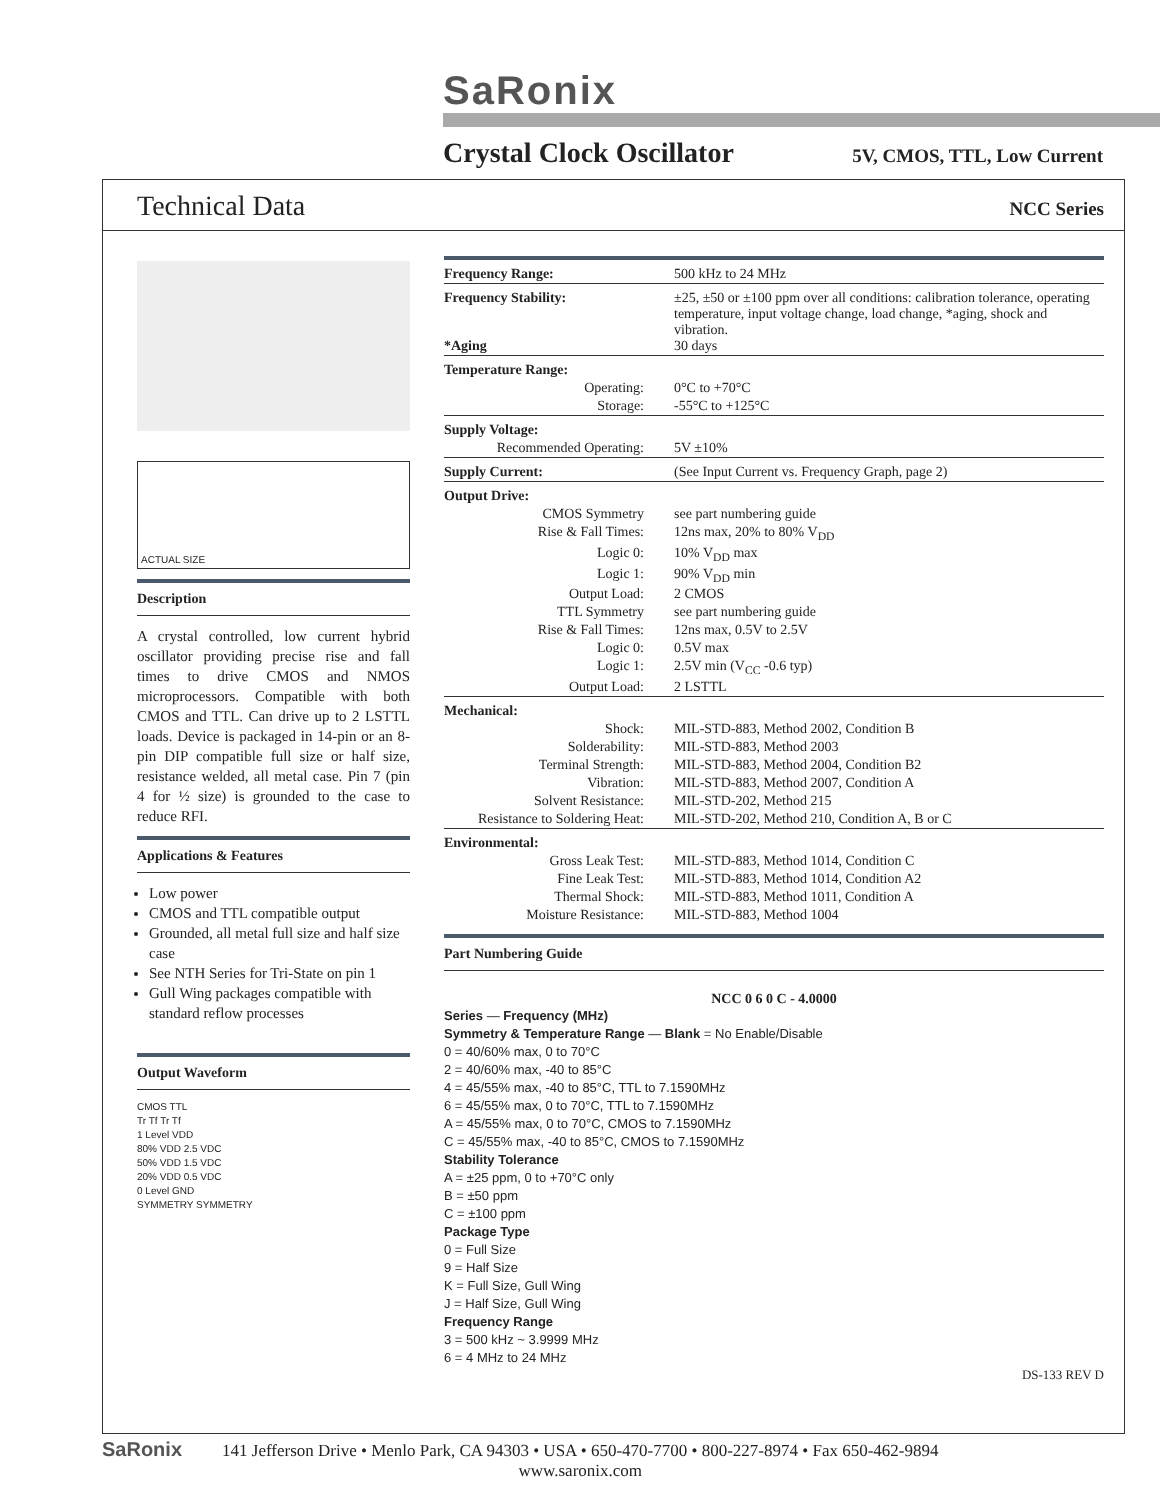SaRonix
Crystal Clock Oscillator
5V, CMOS, TTL, Low Current
Technical Data
NCC Series
ACTUAL SIZE
Description
A crystal controlled, low current hybrid oscillator providing precise rise and fall times to drive CMOS and NMOS microprocessors. Compatible with both CMOS and TTL. Can drive up to 2 LSTTL loads. Device is packaged in 14-pin or an 8-pin DIP compatible full size or half size, resistance welded, all metal case. Pin 7 (pin 4 for ½ size) is grounded to the case to reduce RFI.
Applications & Features
Low power
CMOS and TTL compatible output
Grounded, all metal full size and half size case
See NTH Series for Tri-State on pin 1
Gull Wing packages compatible with standard reflow processes
Output Waveform
CMOS TTL
Tr Tf Tr Tf
1 Level VDD
80% VDD 2.5 VDC
50% VDD 1.5 VDC
20% VDD 0.5 VDC
0 Level GND
SYMMETRY SYMMETRY
| Frequency Range: | 500 kHz to 24 MHz |
| Frequency Stability: *Aging | ±25, ±50 or ±100 ppm over all conditions: calibration tolerance, operating temperature, input voltage change, load change, *aging, shock and vibration. 30 days |
| Temperature Range: | |
| Operating: | 0°C to +70°C |
| Storage: | -55°C to +125°C |
| Supply Voltage: | |
| Recommended Operating: | 5V ±10% |
| Supply Current: | (See Input Current vs. Frequency Graph, page 2) |
| Output Drive: | |
| CMOS Symmetry | see part numbering guide |
| Rise & Fall Times: | 12ns max, 20% to 80% V<sub>DD</sub> |
| Logic 0: | 10% V<sub>DD</sub> max |
| Logic 1: | 90% V<sub>DD</sub> min |
| Output Load: | 2 CMOS |
| TTL Symmetry | see part numbering guide |
| Rise & Fall Times: | 12ns max, 0.5V to 2.5V |
| Logic 0: | 0.5V max |
| Logic 1: | 2.5V min (V<sub>CC</sub> -0.6 typ) |
| Output Load: | 2 LSTTL |
| Mechanical: | |
| Shock: | MIL-STD-883, Method 2002, Condition B |
| Solderability: | MIL-STD-883, Method 2003 |
| Terminal Strength: | MIL-STD-883, Method 2004, Condition B2 |
| Vibration: | MIL-STD-883, Method 2007, Condition A |
| Solvent Resistance: | MIL-STD-202, Method 215 |
| Resistance to Soldering Heat: | MIL-STD-202, Method 210, Condition A, B or C |
| Environmental: | |
| Gross Leak Test: | MIL-STD-883, Method 1014, Condition C |
| Fine Leak Test: | MIL-STD-883, Method 1014, Condition A2 |
| Thermal Shock: | MIL-STD-883, Method 1011, Condition A |
| Moisture Resistance: | MIL-STD-883, Method 1004 |
Part Numbering Guide
NCC 0 6 0 C - 4.0000
Series — Frequency (MHz)
Symmetry & Temperature Range — Blank = No Enable/Disable
0 = 40/60% max, 0 to 70°C
2 = 40/60% max, -40 to 85°C
4 = 45/55% max, -40 to 85°C, TTL to 7.1590MHz
6 = 45/55% max, 0 to 70°C, TTL to 7.1590MHz
A = 45/55% max, 0 to 70°C, CMOS to 7.1590MHz
C = 45/55% max, -40 to 85°C, CMOS to 7.1590MHz
Stability Tolerance
A = ±25 ppm, 0 to +70°C only
B = ±50 ppm
C = ±100 ppm
Package Type
0 = Full Size
9 = Half Size
K = Full Size, Gull Wing
J = Half Size, Gull Wing
Frequency Range
3 = 500 kHz ~ 3.9999 MHz
6 = 4 MHz to 24 MHz
DS-133 REV D
SaRonix
141 Jefferson Drive • Menlo Park, CA 94303 • USA • 650-470-7700 • 800-227-8974 • Fax 650-462-9894
www.saronix.com